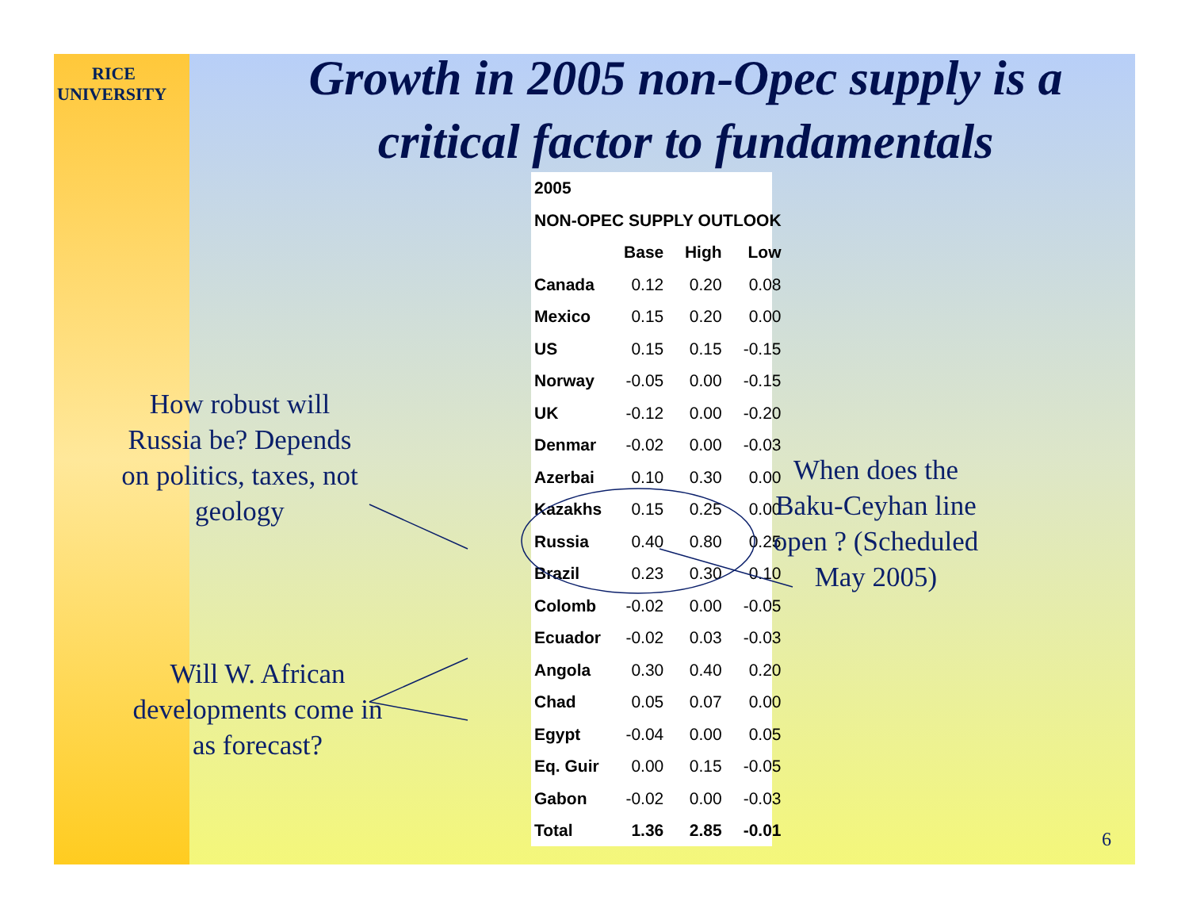RICE
UNIVERSITY
Growth in 2005 non-Opec supply is a critical factor to fundamentals
| 2005 | | | |
| --- | --- | --- | --- |
| NON-OPEC SUPPLY OUTLOOK | | | |
| | Base | High | Low |
| Canada | 0.12 | 0.20 | 0.08 |
| Mexico | 0.15 | 0.20 | 0.00 |
| US | 0.15 | 0.15 | -0.15 |
| Norway | -0.05 | 0.00 | -0.15 |
| UK | -0.12 | 0.00 | -0.20 |
| Denmar | -0.02 | 0.00 | -0.03 |
| Azerbai | 0.10 | 0.30 | 0.00 |
| Kazakhs | 0.15 | 0.25 | 0.00 |
| Russia | 0.40 | 0.80 | 0.25 |
| Brazil | 0.23 | 0.30 | 0.10 |
| Colomb | -0.02 | 0.00 | -0.05 |
| Ecuador | -0.02 | 0.03 | -0.03 |
| Angola | 0.30 | 0.40 | 0.20 |
| Chad | 0.05 | 0.07 | 0.00 |
| Egypt | -0.04 | 0.00 | 0.05 |
| Eq. Guir | 0.00 | 0.15 | -0.05 |
| Gabon | -0.02 | 0.00 | -0.03 |
| Total | 1.36 | 2.85 | -0.01 |
How robust will Russia be? Depends on politics, taxes, not geology
Will W. African developments come in as forecast?
When does the Baku-Ceyhan line open ? (Scheduled May 2005)
6